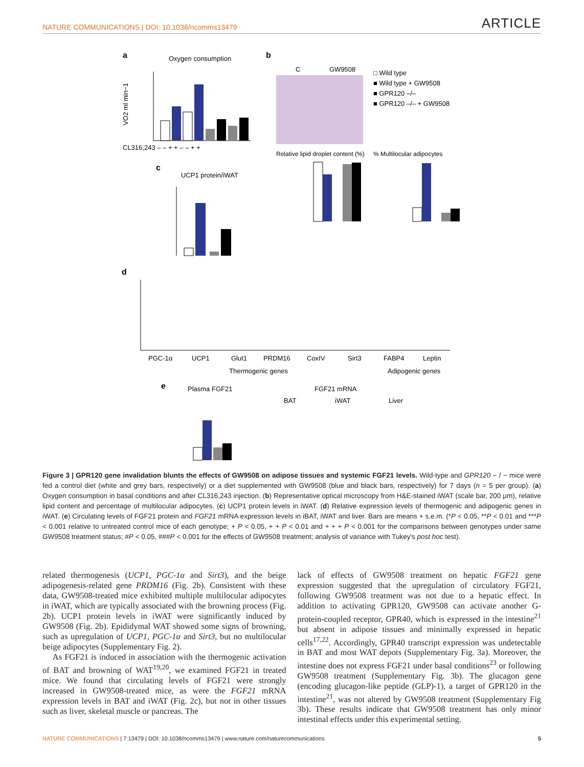NATURE COMMUNICATIONS | DOI: 10.1038/ncomms13479 ARTICLE
a
Oxygen consumption
VO2 ml min−1
CL316,243 – – + + – – + +
b
C
GW9508
□ Wild type
■ Wild type + GW9508
■ GPR120 –/–
■ GPR120 –/– + GW9508
c
UCP1 protein/iWAT
Relative lipid droplet content (%)
% Multilocular adipocytes
d
PGC-1α
UCP1
Glut1
PRDM16
CoxIV
Sirt3
FABP4
Leptin
Thermogenic genes
Adipogenic genes
e
Plasma FGF21
FGF21 mRNA
BAT
iWAT
Liver
Figure 3 | GPR120 gene invalidation blunts the effects of GW9508 on adipose tissues and systemic FGF21 levels. Wild-type and GPR120 − / − mice were fed a control diet (white and grey bars, respectively) or a diet supplemented with GW9508 (blue and black bars, respectively) for 7 days (n = 5 per group). (a) Oxygen consumption in basal conditions and after CL316,243 injection. (b) Representative optical microscopy from H&E-stained iWAT (scale bar, 200 μm), relative lipid content and percentage of multilocular adipocytes. (c) UCP1 protein levels in iWAT. (d) Relative expression levels of thermogenic and adipogenic genes in iWAT. (e) Circulating levels of FGF21 protein and FGF21 mRNA expression levels in iBAT, iWAT and liver. Bars are means + s.e.m. (*P < 0.05, **P < 0.01 and ***P < 0.001 relative to untreated control mice of each genotype; + P < 0.05, + + P < 0.01 and + + + P < 0.001 for the comparisons between genotypes under same GW9508 treatment status; #P < 0.05, ###P < 0.001 for the effects of GW9508 treatment; analysis of variance with Tukey's post hoc test).
related thermogenesis (UCP1, PGC-1α and Sirt3), and the beige adipogenesis-related gene PRDM16 (Fig. 2b). Consistent with these data, GW9508-treated mice exhibited multiple multilocular adipocytes in iWAT, which are typically associated with the browning process (Fig. 2b). UCP1 protein levels in iWAT were significantly induced by GW9508 (Fig. 2b). Epididymal WAT showed some signs of browning, such as upregulation of UCP1, PGC-1α and Sirt3, but no multilocular beige adipocytes (Supplementary Fig. 2).
As FGF21 is induced in association with the thermogenic activation of BAT and browning of WAT<sup>19,20</sup>, we examined FGF21 in treated mice. We found that circulating levels of FGF21 were strongly increased in GW9508-treated mice, as were the FGF21 mRNA expression levels in BAT and iWAT (Fig. 2c), but not in other tissues such as liver, skeletal muscle or pancreas. The
lack of effects of GW9508 treatment on hepatic FGF21 gene expression suggested that the upregulation of circulatory FGF21, following GW9508 treatment was not due to a hepatic effect. In addition to activating GPR120, GW9508 can activate another G-protein-coupled receptor, GPR40, which is expressed in the intestine<sup>21</sup> but absent in adipose tissues and minimally expressed in hepatic cells<sup>17,22</sup>. Accordingly, GPR40 transcript expression was undetectable in BAT and most WAT depots (Supplementary Fig. 3a). Moreover, the intestine does not express FGF21 under basal conditions<sup>23</sup> or following GW9508 treatment (Supplementary Fig. 3b). The glucagon gene (encoding glucagon-like peptide (GLP)-1), a target of GPR120 in the intestine<sup>21</sup>, was not altered by GW9508 treatment (Supplementary Fig 3b). These results indicate that GW9508 treatment has only minor intestinal effects under this experimental setting.
NATURE COMMUNICATIONS | 7:13479 | DOI: 10.1038/ncomms13479 | www.nature.com/naturecommunications 5